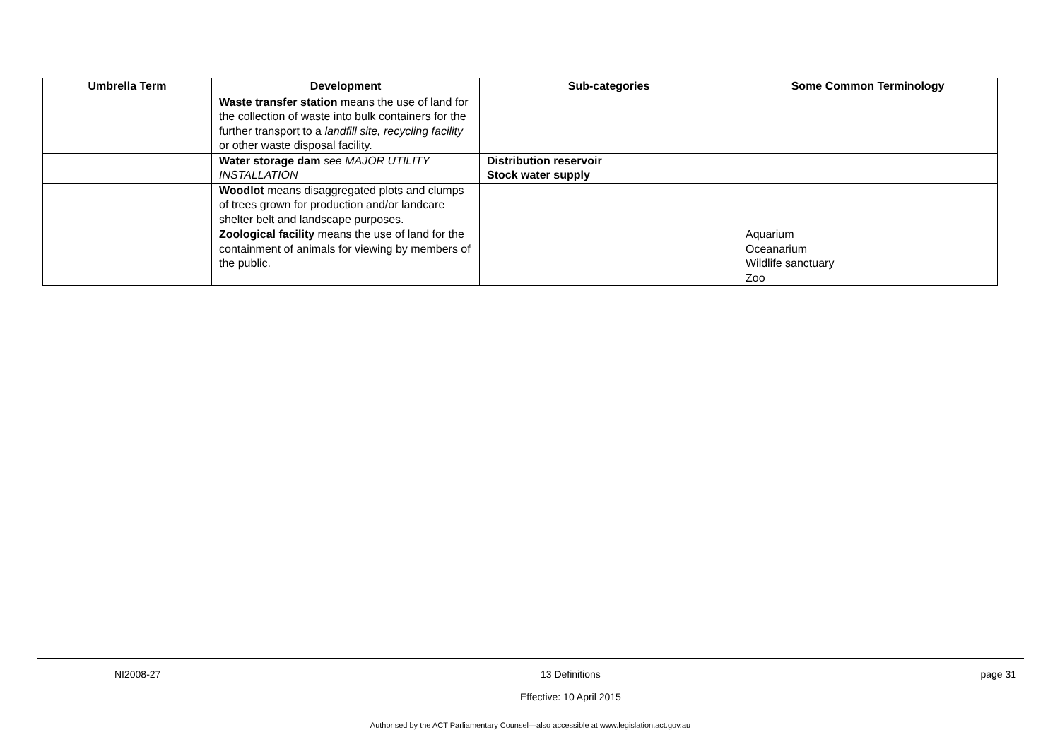| Umbrella Term | Development | Sub-categories | Some Common Terminology |
| --- | --- | --- | --- |
| | Waste transfer station means the use of land for the collection of waste into bulk containers for the further transport to a landfill site, recycling facility or other waste disposal facility. | | |
| | Water storage dam see MAJOR UTILITY INSTALLATION | Distribution reservoir Stock water supply | |
| | Woodlot means disaggregated plots and clumps of trees grown for production and/or landcare shelter belt and landscape purposes. | | |
| | Zoological facility means the use of land for the containment of animals for viewing by members of the public. | | Aquarium Oceanarium Wildlife sanctuary Zoo |
NI2008-27 13 Definitions
Effective: 10 April 2015 page 31
Authorised by the ACT Parliamentary Counsel—also accessible at www.legislation.act.gov.au